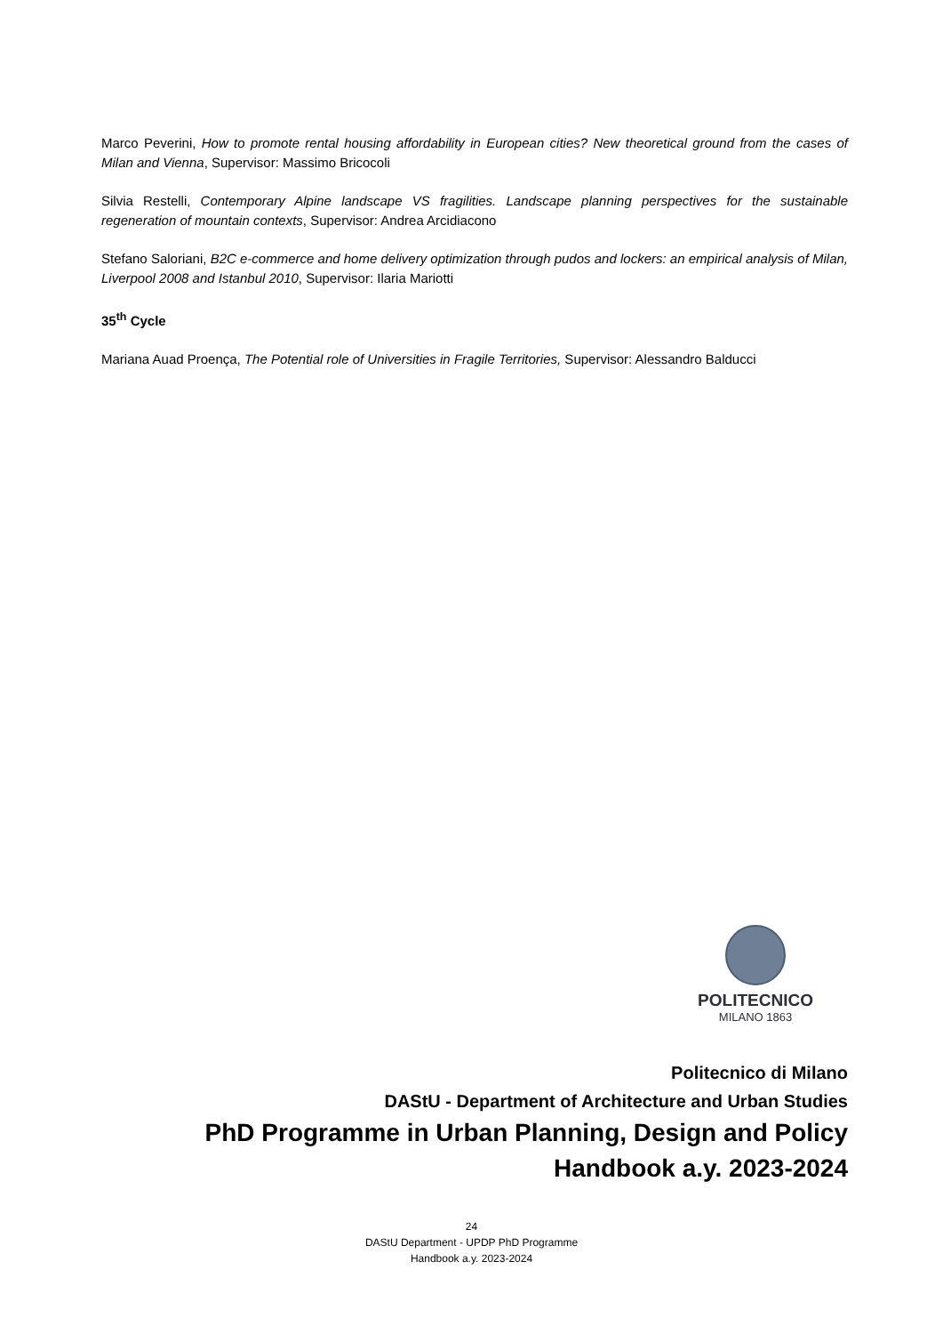Marco Peverini, How to promote rental housing affordability in European cities? New theoretical ground from the cases of Milan and Vienna, Supervisor: Massimo Bricocoli
Silvia Restelli, Contemporary Alpine landscape VS fragilities. Landscape planning perspectives for the sustainable regeneration of mountain contexts, Supervisor: Andrea Arcidiacono
Stefano Saloriani, B2C e-commerce and home delivery optimization through pudos and lockers: an empirical analysis of Milan, Liverpool 2008 and Istanbul 2010, Supervisor: Ilaria Mariotti
35<sup>th</sup> Cycle
Mariana Auad Proença, The Potential role of Universities in Fragile Territories, Supervisor: Alessandro Balducci
POLITECNICO
MILANO 1863
Politecnico di Milano
DAStU - Department of Architecture and Urban Studies
PhD Programme in Urban Planning, Design and Policy
Handbook a.y. 2023-2024
24
DAStU Department - UPDP PhD Programme
Handbook a.y. 2023-2024